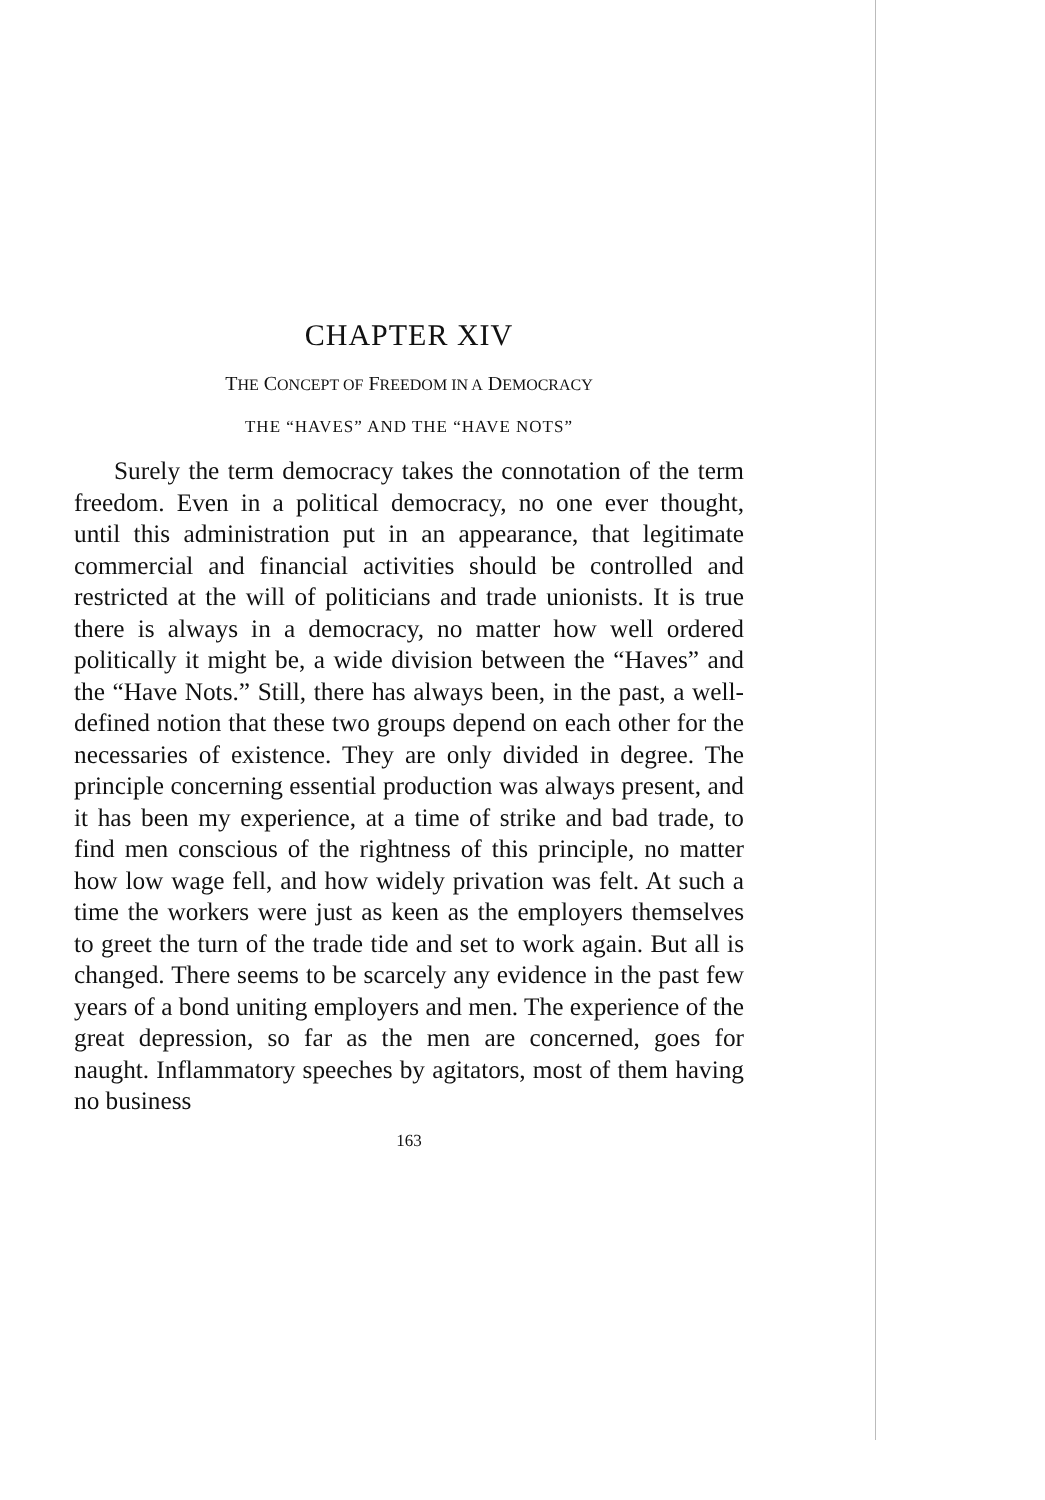CHAPTER XIV
THE CONCEPT OF FREEDOM IN A DEMOCRACY
THE “HAVES” AND THE “HAVE NOTS”
Surely the term democracy takes the connotation of the term freedom. Even in a political democracy, no one ever thought, until this administration put in an appearance, that legitimate commercial and financial activities should be controlled and restricted at the will of politicians and trade unionists. It is true there is always in a democracy, no matter how well ordered politically it might be, a wide division between the “Haves” and the “Have Nots.” Still, there has always been, in the past, a well-defined notion that these two groups depend on each other for the necessaries of existence. They are only divided in degree. The principle concerning essential production was always present, and it has been my experience, at a time of strike and bad trade, to find men conscious of the rightness of this principle, no matter how low wage fell, and how widely privation was felt. At such a time the workers were just as keen as the employers themselves to greet the turn of the trade tide and set to work again. But all is changed. There seems to be scarcely any evidence in the past few years of a bond uniting employers and men. The experience of the great depression, so far as the men are concerned, goes for naught. Inflammatory speeches by agitators, most of them having no business
163